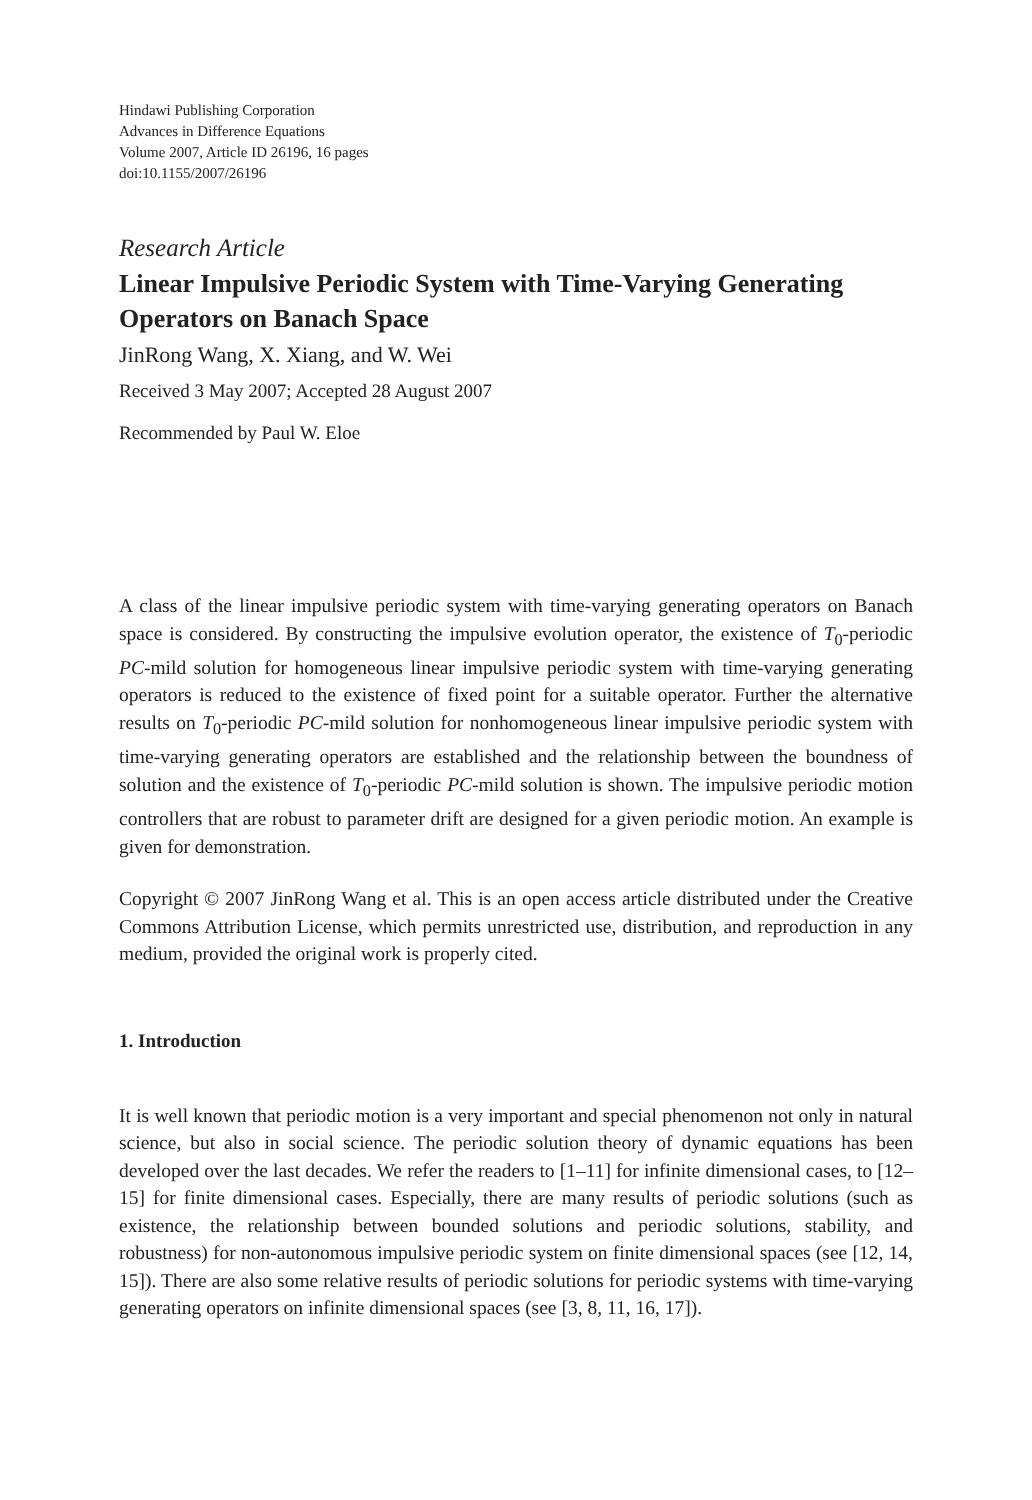Hindawi Publishing Corporation
Advances in Difference Equations
Volume 2007, Article ID 26196, 16 pages
doi:10.1155/2007/26196
Research Article
Linear Impulsive Periodic System with Time-Varying Generating Operators on Banach Space
JinRong Wang, X. Xiang, and W. Wei
Received 3 May 2007; Accepted 28 August 2007
Recommended by Paul W. Eloe
A class of the linear impulsive periodic system with time-varying generating operators on Banach space is considered. By constructing the impulsive evolution operator, the existence of T<sub>0</sub>-periodic PC-mild solution for homogeneous linear impulsive periodic system with time-varying generating operators is reduced to the existence of fixed point for a suitable operator. Further the alternative results on T<sub>0</sub>-periodic PC-mild solution for nonhomogeneous linear impulsive periodic system with time-varying generating operators are established and the relationship between the boundness of solution and the existence of T<sub>0</sub>-periodic PC-mild solution is shown. The impulsive periodic motion controllers that are robust to parameter drift are designed for a given periodic motion. An example is given for demonstration.
Copyright © 2007 JinRong Wang et al. This is an open access article distributed under the Creative Commons Attribution License, which permits unrestricted use, distribution, and reproduction in any medium, provided the original work is properly cited.
1. Introduction
It is well known that periodic motion is a very important and special phenomenon not only in natural science, but also in social science. The periodic solution theory of dynamic equations has been developed over the last decades. We refer the readers to [1–11] for infinite dimensional cases, to [12–15] for finite dimensional cases. Especially, there are many results of periodic solutions (such as existence, the relationship between bounded solutions and periodic solutions, stability, and robustness) for non-autonomous impulsive periodic system on finite dimensional spaces (see [12, 14, 15]). There are also some relative results of periodic solutions for periodic systems with time-varying generating operators on infinite dimensional spaces (see [3, 8, 11, 16, 17]).